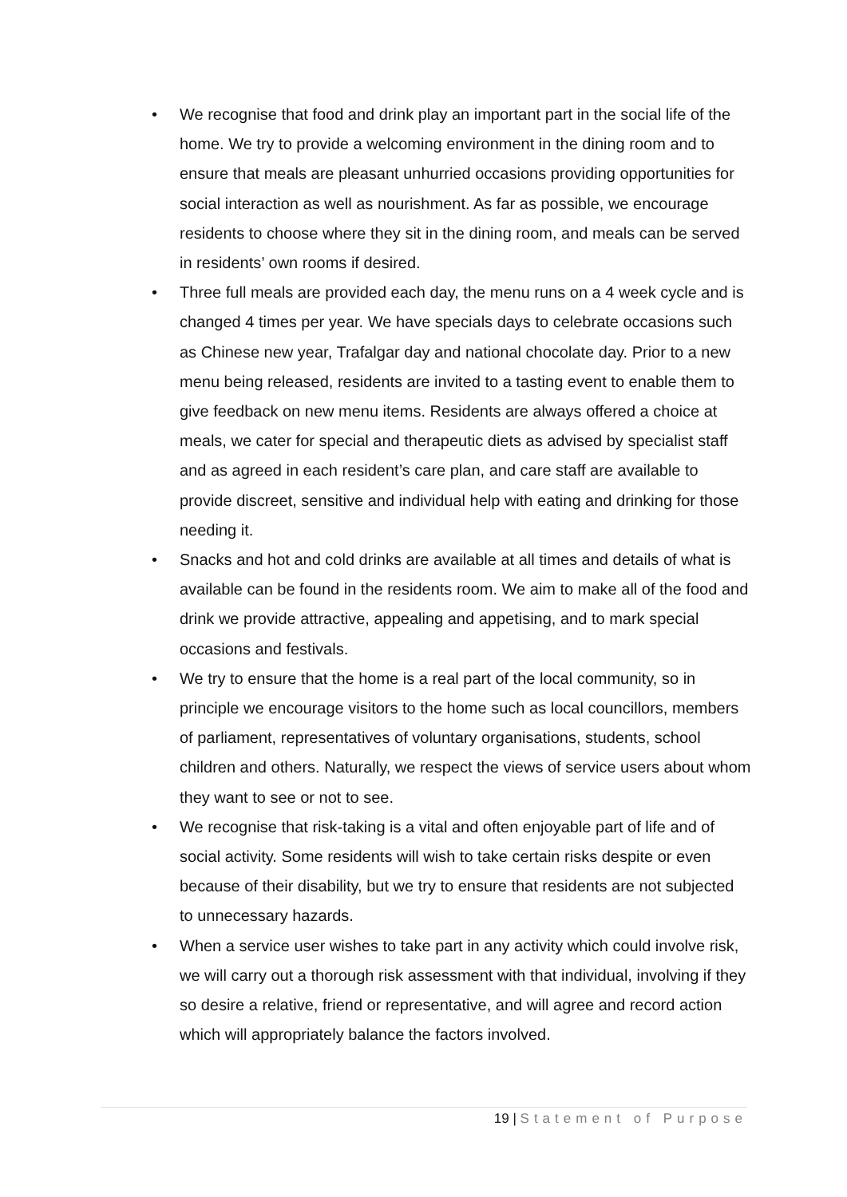• We recognise that food and drink play an important part in the social life of the home. We try to provide a welcoming environment in the dining room and to ensure that meals are pleasant unhurried occasions providing opportunities for social interaction as well as nourishment. As far as possible, we encourage residents to choose where they sit in the dining room, and meals can be served in residents’ own rooms if desired.
• Three full meals are provided each day, the menu runs on a 4 week cycle and is changed 4 times per year. We have specials days to celebrate occasions such as Chinese new year, Trafalgar day and national chocolate day. Prior to a new menu being released, residents are invited to a tasting event to enable them to give feedback on new menu items. Residents are always offered a choice at meals, we cater for special and therapeutic diets as advised by specialist staff and as agreed in each resident’s care plan, and care staff are available to provide discreet, sensitive and individual help with eating and drinking for those needing it.
• Snacks and hot and cold drinks are available at all times and details of what is available can be found in the residents room. We aim to make all of the food and drink we provide attractive, appealing and appetising, and to mark special occasions and festivals.
• We try to ensure that the home is a real part of the local community, so in principle we encourage visitors to the home such as local councillors, members of parliament, representatives of voluntary organisations, students, school children and others. Naturally, we respect the views of service users about whom they want to see or not to see.
• We recognise that risk-taking is a vital and often enjoyable part of life and of social activity. Some residents will wish to take certain risks despite or even because of their disability, but we try to ensure that residents are not subjected to unnecessary hazards.
• When a service user wishes to take part in any activity which could involve risk, we will carry out a thorough risk assessment with that individual, involving if they so desire a relative, friend or representative, and will agree and record action which will appropriately balance the factors involved.
19 | Statement of Purpose